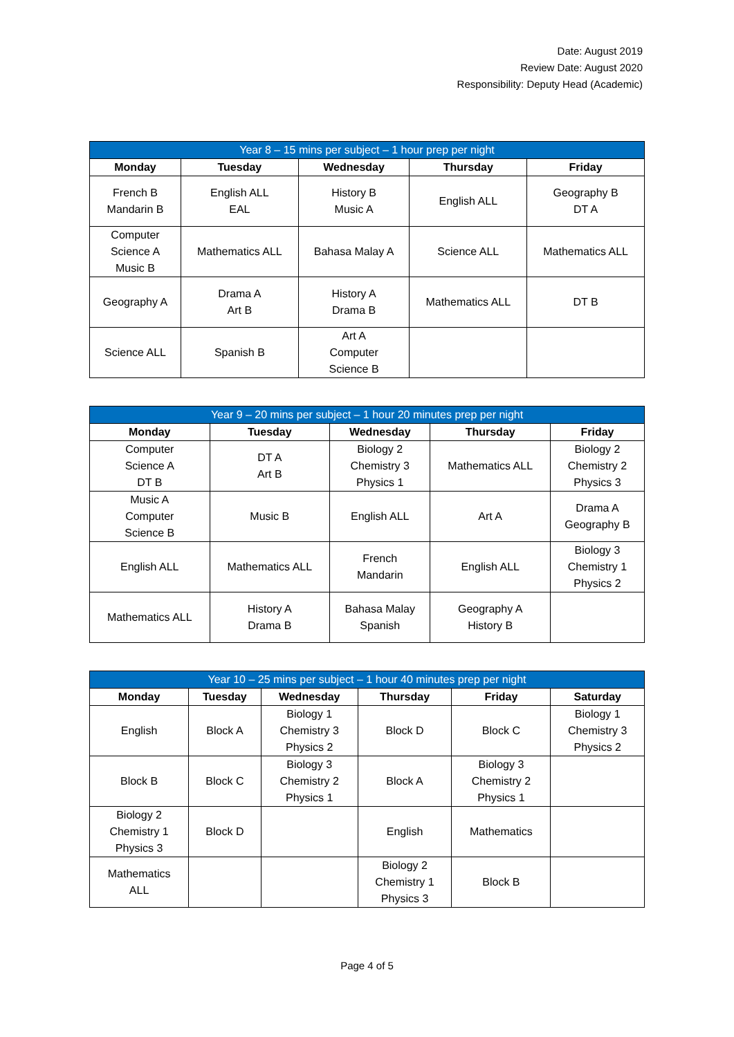Date: August 2019
Review Date: August 2020
Responsibility: Deputy Head (Academic)
| Year 8 – 15 mins per subject – 1 hour prep per night | | | | |
| --- | --- | --- | --- | --- |
| Monday | Tuesday | Wednesday | Thursday | Friday |
| French B Mandarin B | English ALL EAL | History B Music A | English ALL | Geography B DT A |
| Computer Science A Music B | Mathematics ALL | Bahasa Malay A | Science ALL | Mathematics ALL |
| Geography A | Drama A Art B | History A Drama B | Mathematics ALL | DT B |
| Science ALL | Spanish B | Art A Computer Science B | | |
| Year 9 – 20 mins per subject – 1 hour 20 minutes prep per night | | | | |
| --- | --- | --- | --- | --- |
| Monday | Tuesday | Wednesday | Thursday | Friday |
| Computer Science A DT B | DT A Art B | Biology 2 Chemistry 3 Physics 1 | Mathematics ALL | Biology 2 Chemistry 2 Physics 3 |
| Music A Computer Science B | Music B | English ALL | Art A | Drama A Geography B |
| English ALL | Mathematics ALL | French Mandarin | English ALL | Biology 3 Chemistry 1 Physics 2 |
| Mathematics ALL | History A Drama B | Bahasa Malay Spanish | Geography A History B | |
| Year 10 – 25 mins per subject – 1 hour 40 minutes prep per night | | | | | |
| --- | --- | --- | --- | --- | --- |
| Monday | Tuesday | Wednesday | Thursday | Friday | Saturday |
| English | Block A | Biology 1 Chemistry 3 Physics 2 | Block D | Block C | Biology 1 Chemistry 3 Physics 2 |
| Block B | Block C | Biology 3 Chemistry 2 Physics 1 | Block A | Biology 3 Chemistry 2 Physics 1 | |
| Biology 2 Chemistry 1 Physics 3 | Block D | | English | Mathematics | |
| Mathematics ALL | | | Biology 2 Chemistry 1 Physics 3 | Block B | |
Page 4 of 5